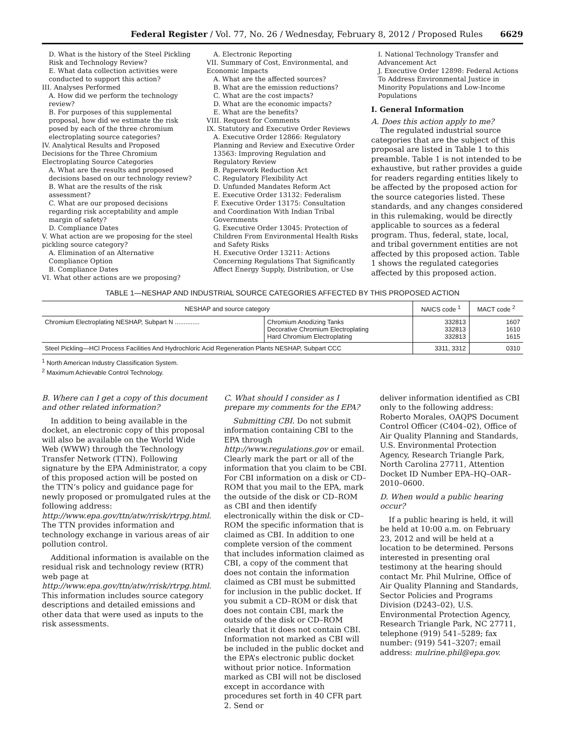Federal Register / Vol. 77, No. 26 / Wednesday, February 8, 2012 / Proposed Rules 6629
D. What is the history of the Steel Pickling Risk and Technology Review?
E. What data collection activities were conducted to support this action?
III. Analyses Performed
A. How did we perform the technology review?
B. For purposes of this supplemental proposal, how did we estimate the risk posed by each of the three chromium electroplating source categories?
IV. Analytical Results and Proposed Decisions for the Three Chromium Electroplating Source Categories
A. What are the results and proposed decisions based on our technology review?
B. What are the results of the risk assessment?
C. What are our proposed decisions regarding risk acceptability and ample margin of safety?
D. Compliance Dates
V. What action are we proposing for the steel pickling source category?
A. Elimination of an Alternative Compliance Option
B. Compliance Dates
VI. What other actions are we proposing?
A. Electronic Reporting
VII. Summary of Cost, Environmental, and Economic Impacts
A. What are the affected sources?
B. What are the emission reductions?
C. What are the cost impacts?
D. What are the economic impacts?
E. What are the benefits?
VIII. Request for Comments
IX. Statutory and Executive Order Reviews
A. Executive Order 12866: Regulatory Planning and Review and Executive Order 13563: Improving Regulation and Regulatory Review
B. Paperwork Reduction Act
C. Regulatory Flexibility Act
D. Unfunded Mandates Reform Act
E. Executive Order 13132: Federalism
F. Executive Order 13175: Consultation and Coordination With Indian Tribal Governments
G. Executive Order 13045: Protection of Children From Environmental Health Risks and Safety Risks
H. Executive Order 13211: Actions Concerning Regulations That Significantly Affect Energy Supply, Distribution, or Use
I. National Technology Transfer and Advancement Act
J. Executive Order 12898: Federal Actions To Address Environmental Justice in Minority Populations and Low-Income Populations
I. General Information
A. Does this action apply to me?
The regulated industrial source categories that are the subject of this proposal are listed in Table 1 to this preamble. Table 1 is not intended to be exhaustive, but rather provides a guide for readers regarding entities likely to be affected by the proposed action for the source categories listed. These standards, and any changes considered in this rulemaking, would be directly applicable to sources as a federal program. Thus, federal, state, local, and tribal government entities are not affected by this proposed action. Table 1 shows the regulated categories affected by this proposed action.
TABLE 1—NESHAP AND INDUSTRIAL SOURCE CATEGORIES AFFECTED BY THIS PROPOSED ACTION
| NESHAP and source category | | NAICS code <sup>1</sup> | MACT code <sup>2</sup> |
| --- | --- | --- | --- |
| Chromium Electroplating NESHAP, Subpart N .............. | Chromium Anodizing Tanks Decorative Chromium Electroplating Hard Chromium Electroplating | 332813 332813 332813 | 1607 1610 1615 |
| Steel Pickling—HCl Process Facilities And Hydrochloric Acid Regeneration Plants NESHAP, Subpart CCC | | 3311, 3312 | 0310 |
<sup>1</sup> North American Industry Classification System.
<sup>2</sup> Maximum Achievable Control Technology.
B. Where can I get a copy of this document and other related information?
In addition to being available in the docket, an electronic copy of this proposal will also be available on the World Wide Web (WWW) through the Technology Transfer Network (TTN). Following signature by the EPA Administrator, a copy of this proposed action will be posted on the TTN’s policy and guidance page for newly proposed or promulgated rules at the following address: http://www.epa.gov/ttn/atw/rrisk/rtrpg.html. The TTN provides information and technology exchange in various areas of air pollution control.
Additional information is available on the residual risk and technology review (RTR) web page at http://www.epa.gov/ttn/atw/rrisk/rtrpg.html. This information includes source category descriptions and detailed emissions and other data that were used as inputs to the risk assessments.
C. What should I consider as I prepare my comments for the EPA?
Submitting CBI. Do not submit information containing CBI to the EPA through http://www.regulations.gov or email. Clearly mark the part or all of the information that you claim to be CBI. For CBI information on a disk or CD–ROM that you mail to the EPA, mark the outside of the disk or CD–ROM as CBI and then identify electronically within the disk or CD–ROM the specific information that is claimed as CBI. In addition to one complete version of the comment that includes information claimed as CBI, a copy of the comment that does not contain the information claimed as CBI must be submitted for inclusion in the public docket. If you submit a CD–ROM or disk that does not contain CBI, mark the outside of the disk or CD–ROM clearly that it does not contain CBI. Information not marked as CBI will be included in the public docket and the EPA’s electronic public docket without prior notice. Information marked as CBI will not be disclosed except in accordance with procedures set forth in 40 CFR part 2. Send or
deliver information identified as CBI only to the following address: Roberto Morales, OAQPS Document Control Officer (C404–02), Office of Air Quality Planning and Standards, U.S. Environmental Protection Agency, Research Triangle Park, North Carolina 27711, Attention Docket ID Number EPA–HQ–OAR–2010–0600.
D. When would a public hearing occur?
If a public hearing is held, it will be held at 10:00 a.m. on February 23, 2012 and will be held at a location to be determined. Persons interested in presenting oral testimony at the hearing should contact Mr. Phil Mulrine, Office of Air Quality Planning and Standards, Sector Policies and Programs Division (D243–02), U.S. Environmental Protection Agency, Research Triangle Park, NC 27711, telephone (919) 541–5289; fax number: (919) 541–3207; email address: mulrine.phil@epa.gov.